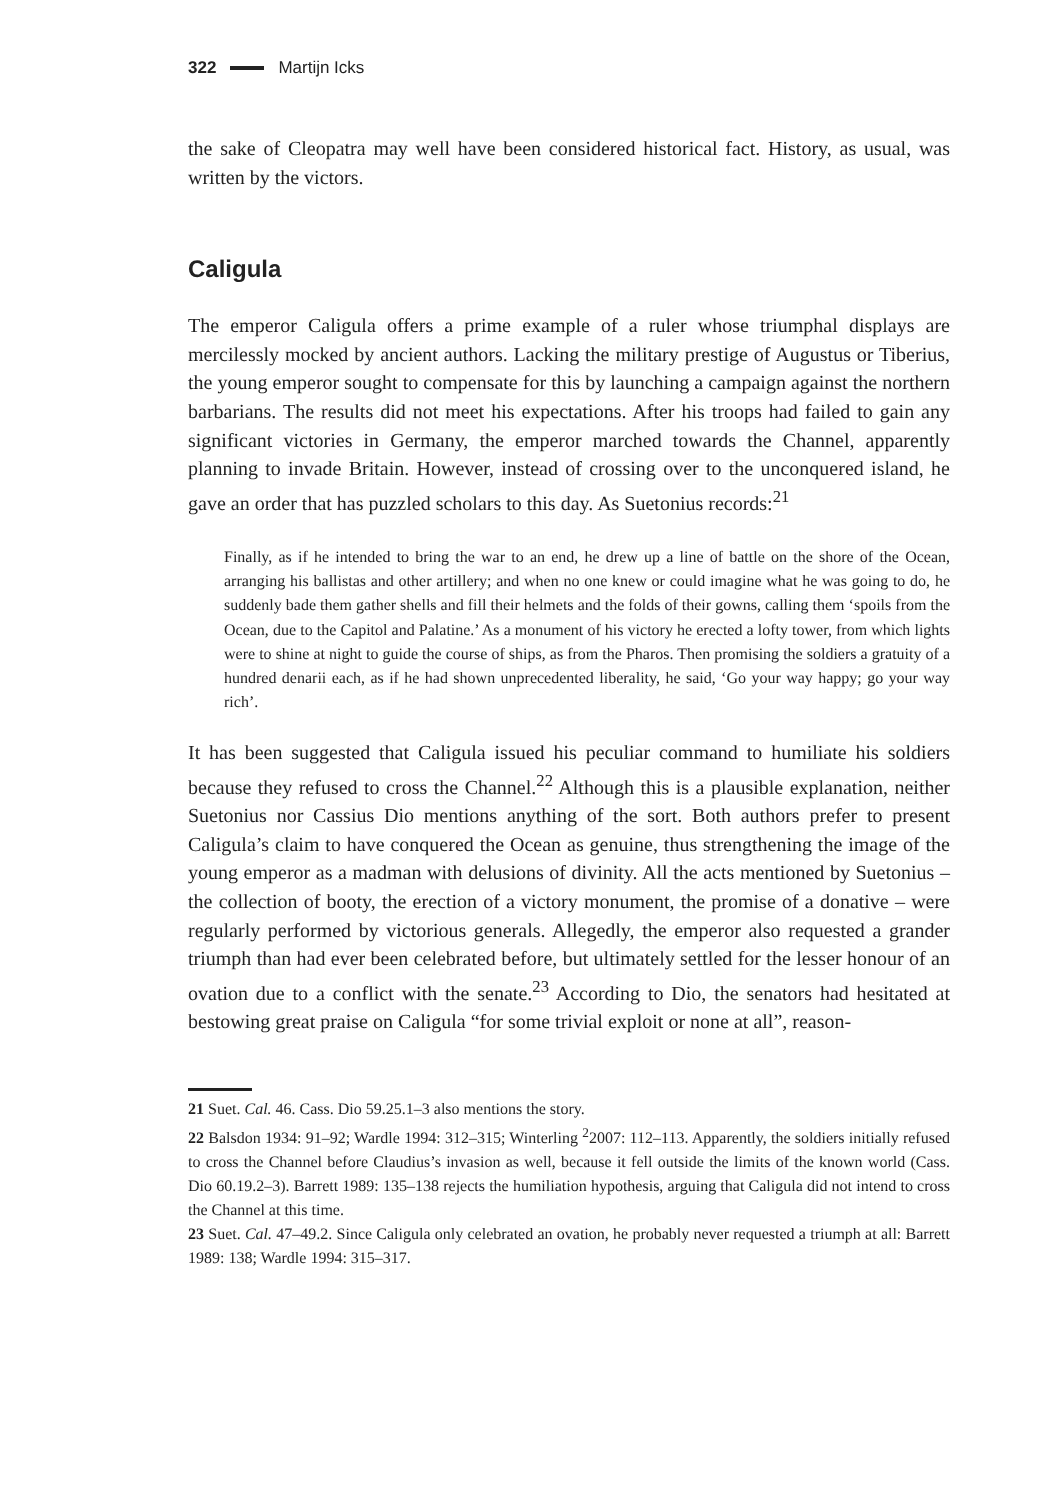322 Martijn Icks
the sake of Cleopatra may well have been considered historical fact. History, as usual, was written by the victors.
Caligula
The emperor Caligula offers a prime example of a ruler whose triumphal displays are mercilessly mocked by ancient authors. Lacking the military prestige of Augustus or Tiberius, the young emperor sought to compensate for this by launching a campaign against the northern barbarians. The results did not meet his expectations. After his troops had failed to gain any significant victories in Germany, the emperor marched towards the Channel, apparently planning to invade Britain. However, instead of crossing over to the unconquered island, he gave an order that has puzzled scholars to this day. As Suetonius records:<sup>21</sup>
Finally, as if he intended to bring the war to an end, he drew up a line of battle on the shore of the Ocean, arranging his ballistas and other artillery; and when no one knew or could imagine what he was going to do, he suddenly bade them gather shells and fill their helmets and the folds of their gowns, calling them ‘spoils from the Ocean, due to the Capitol and Palatine.’ As a monument of his victory he erected a lofty tower, from which lights were to shine at night to guide the course of ships, as from the Pharos. Then promising the soldiers a gratuity of a hundred denarii each, as if he had shown unprecedented liberality, he said, ‘Go your way happy; go your way rich’.
It has been suggested that Caligula issued his peculiar command to humiliate his soldiers because they refused to cross the Channel.<sup>22</sup> Although this is a plausible explanation, neither Suetonius nor Cassius Dio mentions anything of the sort. Both authors prefer to present Caligula’s claim to have conquered the Ocean as genuine, thus strengthening the image of the young emperor as a madman with delusions of divinity. All the acts mentioned by Suetonius – the collection of booty, the erection of a victory monument, the promise of a donative – were regularly performed by victorious generals. Allegedly, the emperor also requested a grander triumph than had ever been celebrated before, but ultimately settled for the lesser honour of an ovation due to a conflict with the senate.<sup>23</sup> According to Dio, the senators had hesitated at bestowing great praise on Caligula “for some trivial exploit or none at all”, reason-
21 Suet. Cal. 46. Cass. Dio 59.25.1–3 also mentions the story.
22 Balsdon 1934: 91–92; Wardle 1994: 312–315; Winterling <sup>2</sup>2007: 112–113. Apparently, the soldiers initially refused to cross the Channel before Claudius’s invasion as well, because it fell outside the limits of the known world (Cass. Dio 60.19.2–3). Barrett 1989: 135–138 rejects the humiliation hypothesis, arguing that Caligula did not intend to cross the Channel at this time.
23 Suet. Cal. 47–49.2. Since Caligula only celebrated an ovation, he probably never requested a triumph at all: Barrett 1989: 138; Wardle 1994: 315–317.